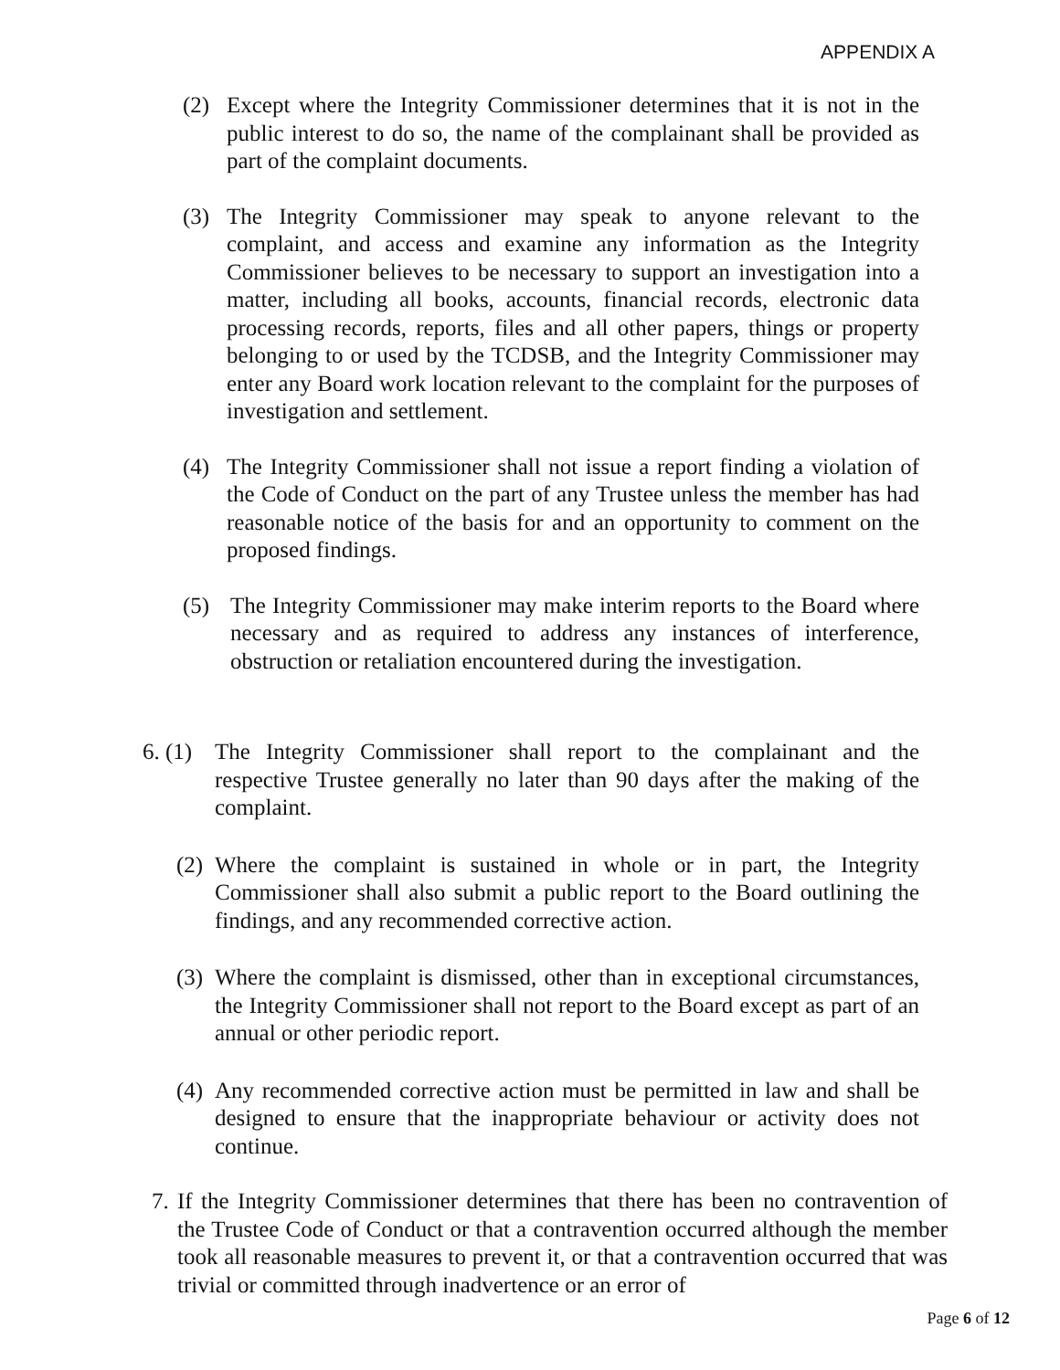APPENDIX A
(2) Except where the Integrity Commissioner determines that it is not in the public interest to do so, the name of the complainant shall be provided as part of the complaint documents.
(3) The Integrity Commissioner may speak to anyone relevant to the complaint, and access and examine any information as the Integrity Commissioner believes to be necessary to support an investigation into a matter, including all books, accounts, financial records, electronic data processing records, reports, files and all other papers, things or property belonging to or used by the TCDSB, and the Integrity Commissioner may enter any Board work location relevant to the complaint for the purposes of investigation and settlement.
(4) The Integrity Commissioner shall not issue a report finding a violation of the Code of Conduct on the part of any Trustee unless the member has had reasonable notice of the basis for and an opportunity to comment on the proposed findings.
(5) The Integrity Commissioner may make interim reports to the Board where necessary and as required to address any instances of interference, obstruction or retaliation encountered during the investigation.
6. (1) The Integrity Commissioner shall report to the complainant and the respective Trustee generally no later than 90 days after the making of the complaint.
(2) Where the complaint is sustained in whole or in part, the Integrity Commissioner shall also submit a public report to the Board outlining the findings, and any recommended corrective action.
(3) Where the complaint is dismissed, other than in exceptional circumstances, the Integrity Commissioner shall not report to the Board except as part of an annual or other periodic report.
(4) Any recommended corrective action must be permitted in law and shall be designed to ensure that the inappropriate behaviour or activity does not continue.
7. If the Integrity Commissioner determines that there has been no contravention of the Trustee Code of Conduct or that a contravention occurred although the member took all reasonable measures to prevent it, or that a contravention occurred that was trivial or committed through inadvertence or an error of
Page 6 of 12